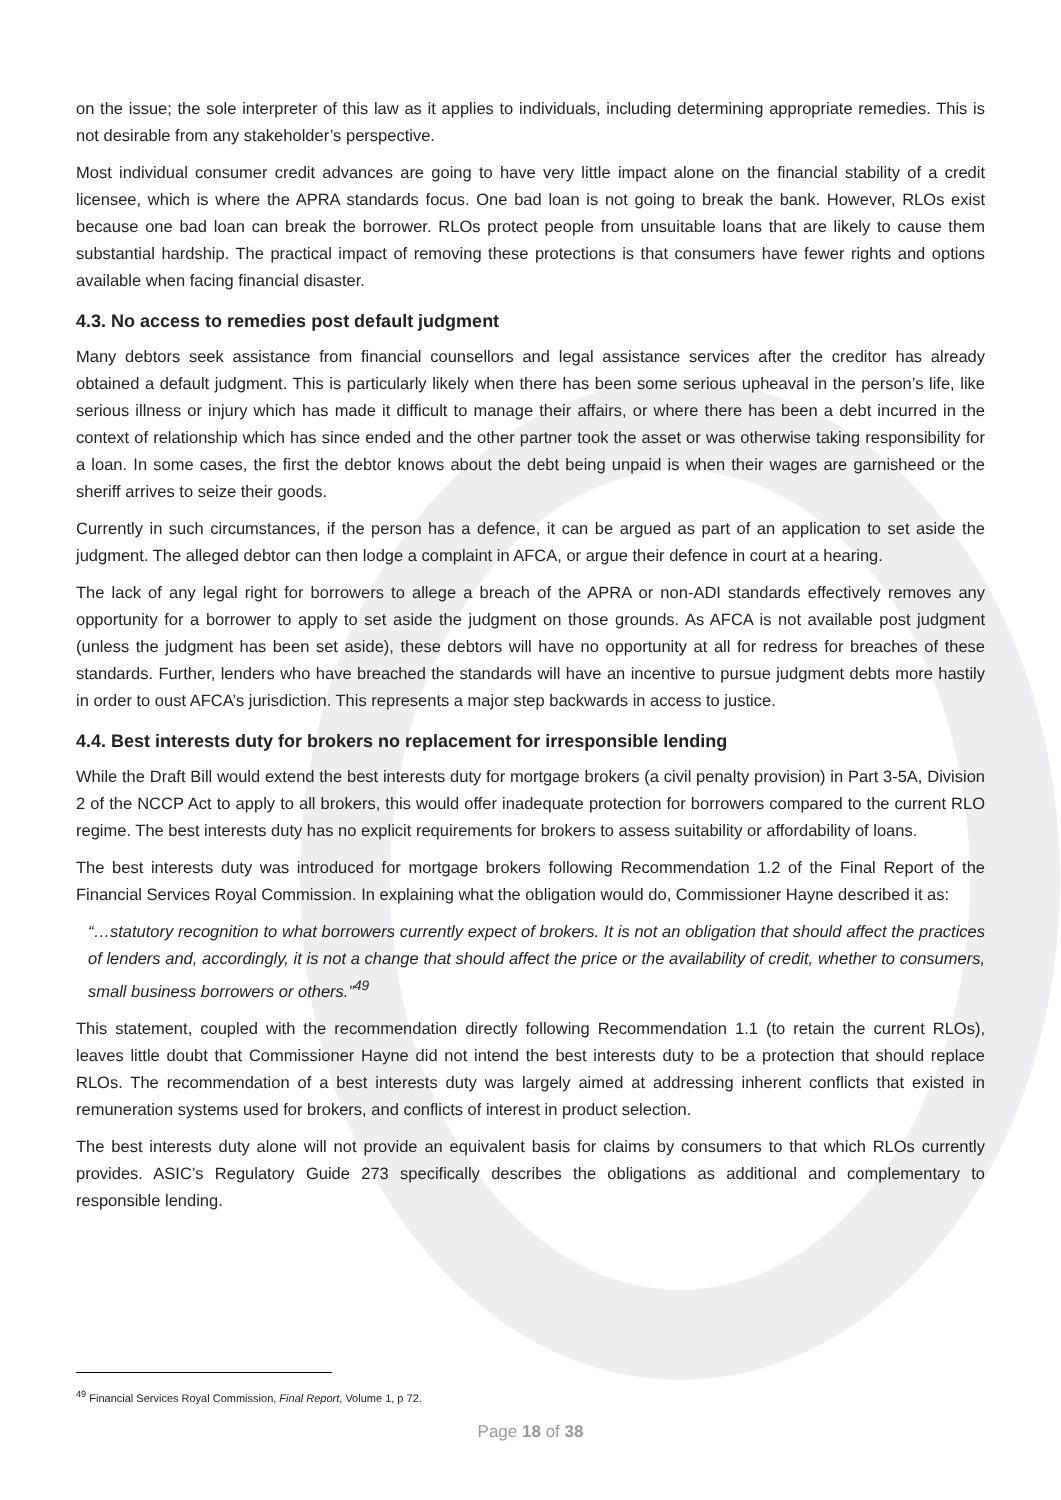on the issue; the sole interpreter of this law as it applies to individuals, including determining appropriate remedies. This is not desirable from any stakeholder’s perspective.
Most individual consumer credit advances are going to have very little impact alone on the financial stability of a credit licensee, which is where the APRA standards focus. One bad loan is not going to break the bank. However, RLOs exist because one bad loan can break the borrower. RLOs protect people from unsuitable loans that are likely to cause them substantial hardship. The practical impact of removing these protections is that consumers have fewer rights and options available when facing financial disaster.
4.3. No access to remedies post default judgment
Many debtors seek assistance from financial counsellors and legal assistance services after the creditor has already obtained a default judgment. This is particularly likely when there has been some serious upheaval in the person’s life, like serious illness or injury which has made it difficult to manage their affairs, or where there has been a debt incurred in the context of relationship which has since ended and the other partner took the asset or was otherwise taking responsibility for a loan. In some cases, the first the debtor knows about the debt being unpaid is when their wages are garnisheed or the sheriff arrives to seize their goods.
Currently in such circumstances, if the person has a defence, it can be argued as part of an application to set aside the judgment. The alleged debtor can then lodge a complaint in AFCA, or argue their defence in court at a hearing.
The lack of any legal right for borrowers to allege a breach of the APRA or non-ADI standards effectively removes any opportunity for a borrower to apply to set aside the judgment on those grounds. As AFCA is not available post judgment (unless the judgment has been set aside), these debtors will have no opportunity at all for redress for breaches of these standards. Further, lenders who have breached the standards will have an incentive to pursue judgment debts more hastily in order to oust AFCA’s jurisdiction. This represents a major step backwards in access to justice.
4.4. Best interests duty for brokers no replacement for irresponsible lending
While the Draft Bill would extend the best interests duty for mortgage brokers (a civil penalty provision) in Part 3-5A, Division 2 of the NCCP Act to apply to all brokers, this would offer inadequate protection for borrowers compared to the current RLO regime. The best interests duty has no explicit requirements for brokers to assess suitability or affordability of loans.
The best interests duty was introduced for mortgage brokers following Recommendation 1.2 of the Final Report of the Financial Services Royal Commission. In explaining what the obligation would do, Commissioner Hayne described it as:
“…statutory recognition to what borrowers currently expect of brokers. It is not an obligation that should affect the practices of lenders and, accordingly, it is not a change that should affect the price or the availability of credit, whether to consumers, small business borrowers or others.”<sup>49</sup>
This statement, coupled with the recommendation directly following Recommendation 1.1 (to retain the current RLOs), leaves little doubt that Commissioner Hayne did not intend the best interests duty to be a protection that should replace RLOs. The recommendation of a best interests duty was largely aimed at addressing inherent conflicts that existed in remuneration systems used for brokers, and conflicts of interest in product selection.
The best interests duty alone will not provide an equivalent basis for claims by consumers to that which RLOs currently provides. ASIC’s Regulatory Guide 273 specifically describes the obligations as additional and complementary to responsible lending.
<sup>49</sup> Financial Services Royal Commission, Final Report, Volume 1, p 72.
Page 18 of 38